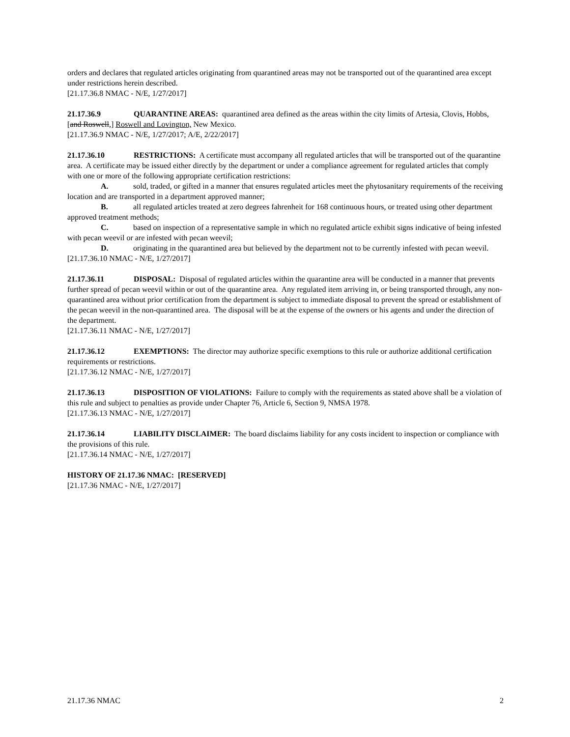orders and declares that regulated articles originating from quarantined areas may not be transported out of the quarantined area except under restrictions herein described.
[21.17.36.8 NMAC - N/E, 1/27/2017]
21.17.36.9 QUARANTINE AREAS: quarantined area defined as the areas within the city limits of Artesia, Clovis, Hobbs, [and Roswell,] Roswell and Lovington, New Mexico.
[21.17.36.9 NMAC - N/E, 1/27/2017; A/E, 2/22/2017]
21.17.36.10 RESTRICTIONS: A certificate must accompany all regulated articles that will be transported out of the quarantine area. A certificate may be issued either directly by the department or under a compliance agreement for regulated articles that comply with one or more of the following appropriate certification restrictions:
A. sold, traded, or gifted in a manner that ensures regulated articles meet the phytosanitary requirements of the receiving location and are transported in a department approved manner;
B. all regulated articles treated at zero degrees fahrenheit for 168 continuous hours, or treated using other department approved treatment methods;
C. based on inspection of a representative sample in which no regulated article exhibit signs indicative of being infested with pecan weevil or are infested with pecan weevil;
D. originating in the quarantined area but believed by the department not to be currently infested with pecan weevil.
[21.17.36.10 NMAC - N/E, 1/27/2017]
21.17.36.11 DISPOSAL: Disposal of regulated articles within the quarantine area will be conducted in a manner that prevents further spread of pecan weevil within or out of the quarantine area. Any regulated item arriving in, or being transported through, any non-quarantined area without prior certification from the department is subject to immediate disposal to prevent the spread or establishment of the pecan weevil in the non-quarantined area. The disposal will be at the expense of the owners or his agents and under the direction of the department.
[21.17.36.11 NMAC - N/E, 1/27/2017]
21.17.36.12 EXEMPTIONS: The director may authorize specific exemptions to this rule or authorize additional certification requirements or restrictions.
[21.17.36.12 NMAC - N/E, 1/27/2017]
21.17.36.13 DISPOSITION OF VIOLATIONS: Failure to comply with the requirements as stated above shall be a violation of this rule and subject to penalties as provide under Chapter 76, Article 6, Section 9, NMSA 1978.
[21.17.36.13 NMAC - N/E, 1/27/2017]
21.17.36.14 LIABILITY DISCLAIMER: The board disclaims liability for any costs incident to inspection or compliance with the provisions of this rule.
[21.17.36.14 NMAC - N/E, 1/27/2017]
HISTORY OF 21.17.36 NMAC: [RESERVED]
[21.17.36 NMAC - N/E, 1/27/2017]
21.17.36 NMAC 2